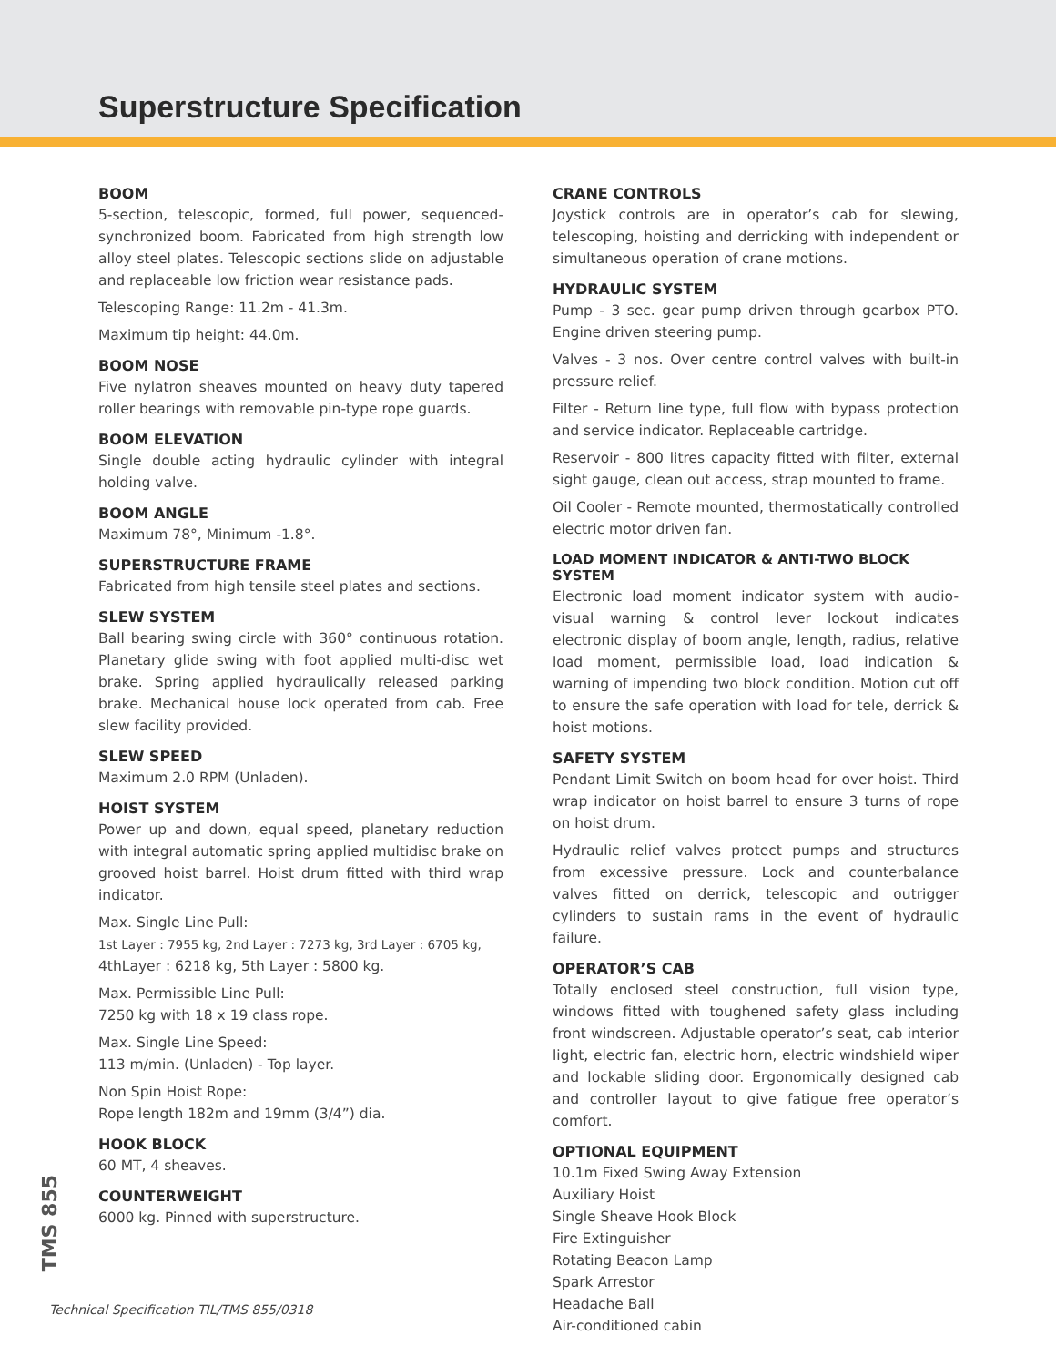Superstructure Specification
BOOM
5-section, telescopic, formed, full power, sequenced-synchronized boom. Fabricated from high strength low alloy steel plates. Telescopic sections slide on adjustable and replaceable low friction wear resistance pads.
Telescoping Range: 11.2m - 41.3m.
Maximum tip height: 44.0m.
BOOM NOSE
Five nylatron sheaves mounted on heavy duty tapered roller bearings with removable pin-type rope guards.
BOOM ELEVATION
Single double acting hydraulic cylinder with integral holding valve.
BOOM ANGLE
Maximum 78°, Minimum -1.8°.
SUPERSTRUCTURE FRAME
Fabricated from high tensile steel plates and sections.
SLEW SYSTEM
Ball bearing swing circle with 360° continuous rotation. Planetary glide swing with foot applied multi-disc wet brake. Spring applied hydraulically released parking brake. Mechanical house lock operated from cab. Free slew facility provided.
SLEW SPEED
Maximum 2.0 RPM (Unladen).
HOIST SYSTEM
Power up and down, equal speed, planetary reduction with integral automatic spring applied multidisc brake on grooved hoist barrel. Hoist drum fitted with third wrap indicator.
Max. Single Line Pull:
1st Layer : 7955 kg, 2nd Layer : 7273 kg, 3rd Layer : 6705 kg,
4thLayer : 6218 kg, 5th Layer : 5800 kg.
Max. Permissible Line Pull:
7250 kg with 18 x 19 class rope.
Max. Single Line Speed:
113 m/min. (Unladen) - Top layer.
Non Spin Hoist Rope:
Rope length 182m and 19mm (3/4”) dia.
HOOK BLOCK
60 MT, 4 sheaves.
COUNTERWEIGHT
6000 kg. Pinned with superstructure.
CRANE CONTROLS
Joystick controls are in operator’s cab for slewing, telescoping, hoisting and derricking with independent or simultaneous operation of crane motions.
HYDRAULIC SYSTEM
Pump - 3 sec. gear pump driven through gearbox PTO. Engine driven steering pump.
Valves - 3 nos. Over centre control valves with built-in pressure relief.
Filter - Return line type, full flow with bypass protection and service indicator. Replaceable cartridge.
Reservoir - 800 litres capacity fitted with filter, external sight gauge, clean out access, strap mounted to frame.
Oil Cooler - Remote mounted, thermostatically controlled electric motor driven fan.
LOAD MOMENT INDICATOR & ANTI-TWO BLOCK SYSTEM
Electronic load moment indicator system with audio-visual warning & control lever lockout indicates electronic display of boom angle, length, radius, relative load moment, permissible load, load indication & warning of impending two block condition. Motion cut off to ensure the safe operation with load for tele, derrick & hoist motions.
SAFETY SYSTEM
Pendant Limit Switch on boom head for over hoist. Third wrap indicator on hoist barrel to ensure 3 turns of rope on hoist drum.
Hydraulic relief valves protect pumps and structures from excessive pressure. Lock and counterbalance valves fitted on derrick, telescopic and outrigger cylinders to sustain rams in the event of hydraulic failure.
OPERATOR’S CAB
Totally enclosed steel construction, full vision type, windows fitted with toughened safety glass including front windscreen. Adjustable operator’s seat, cab interior light, electric fan, electric horn, electric windshield wiper and lockable sliding door. Ergonomically designed cab and controller layout to give fatigue free operator’s comfort.
OPTIONAL EQUIPMENT
10.1m Fixed Swing Away Extension
Auxiliary Hoist
Single Sheave Hook Block
Fire Extinguisher
Rotating Beacon Lamp
Spark Arrestor
Headache Ball
Air-conditioned cabin
TMS 855
Technical Specification TIL/TMS 855/0318